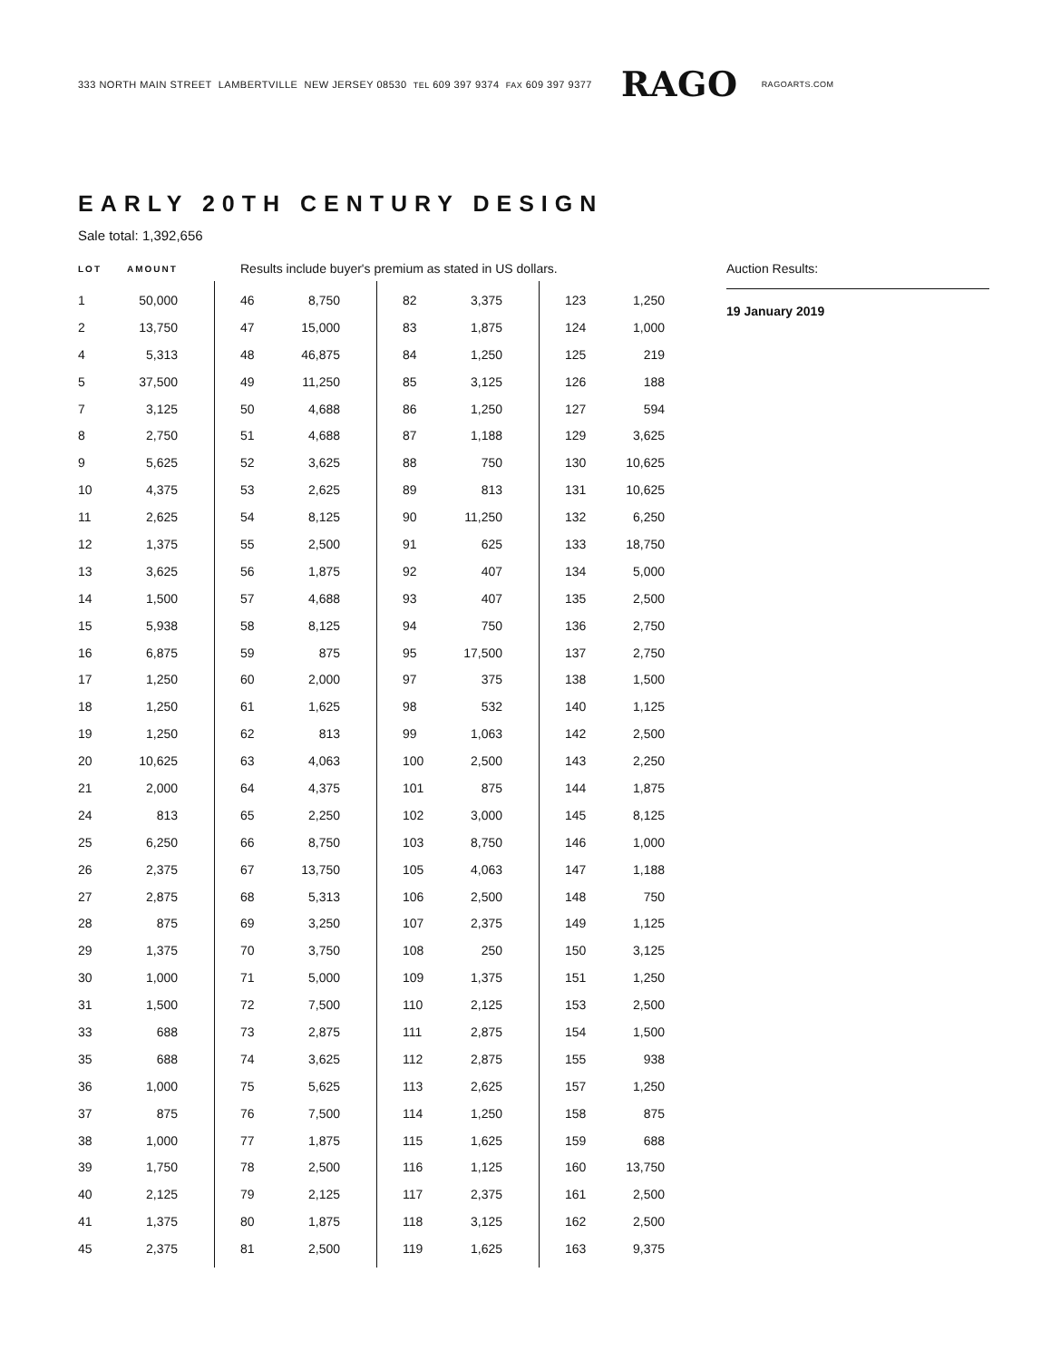333 NORTH MAIN STREET LAMBERTVILLE NEW JERSEY 08530 TEL 609 397 9374 FAX 609 397 9377 RAGO RAGOARTS.COM
EARLY 20TH CENTURY DESIGN
Sale total: 1,392,656
LOT AMOUNT Results include buyer's premium as stated in US dollars.
| 1 | 50,000 |
| 2 | 13,750 |
| 4 | 5,313 |
| 5 | 37,500 |
| 7 | 3,125 |
| 8 | 2,750 |
| 9 | 5,625 |
| 10 | 4,375 |
| 11 | 2,625 |
| 12 | 1,375 |
| 13 | 3,625 |
| 14 | 1,500 |
| 15 | 5,938 |
| 16 | 6,875 |
| 17 | 1,250 |
| 18 | 1,250 |
| 19 | 1,250 |
| 20 | 10,625 |
| 21 | 2,000 |
| 24 | 813 |
| 25 | 6,250 |
| 26 | 2,375 |
| 27 | 2,875 |
| 28 | 875 |
| 29 | 1,375 |
| 30 | 1,000 |
| 31 | 1,500 |
| 33 | 688 |
| 35 | 688 |
| 36 | 1,000 |
| 37 | 875 |
| 38 | 1,000 |
| 39 | 1,750 |
| 40 | 2,125 |
| 41 | 1,375 |
| 45 | 2,375 |
| 46 | 8,750 |
| 47 | 15,000 |
| 48 | 46,875 |
| 49 | 11,250 |
| 50 | 4,688 |
| 51 | 4,688 |
| 52 | 3,625 |
| 53 | 2,625 |
| 54 | 8,125 |
| 55 | 2,500 |
| 56 | 1,875 |
| 57 | 4,688 |
| 58 | 8,125 |
| 59 | 875 |
| 60 | 2,000 |
| 61 | 1,625 |
| 62 | 813 |
| 63 | 4,063 |
| 64 | 4,375 |
| 65 | 2,250 |
| 66 | 8,750 |
| 67 | 13,750 |
| 68 | 5,313 |
| 69 | 3,250 |
| 70 | 3,750 |
| 71 | 5,000 |
| 72 | 7,500 |
| 73 | 2,875 |
| 74 | 3,625 |
| 75 | 5,625 |
| 76 | 7,500 |
| 77 | 1,875 |
| 78 | 2,500 |
| 79 | 2,125 |
| 80 | 1,875 |
| 81 | 2,500 |
| 82 | 3,375 |
| 83 | 1,875 |
| 84 | 1,250 |
| 85 | 3,125 |
| 86 | 1,250 |
| 87 | 1,188 |
| 88 | 750 |
| 89 | 813 |
| 90 | 11,250 |
| 91 | 625 |
| 92 | 407 |
| 93 | 407 |
| 94 | 750 |
| 95 | 17,500 |
| 97 | 375 |
| 98 | 532 |
| 99 | 1,063 |
| 100 | 2,500 |
| 101 | 875 |
| 102 | 3,000 |
| 103 | 8,750 |
| 105 | 4,063 |
| 106 | 2,500 |
| 107 | 2,375 |
| 108 | 250 |
| 109 | 1,375 |
| 110 | 2,125 |
| 111 | 2,875 |
| 112 | 2,875 |
| 113 | 2,625 |
| 114 | 1,250 |
| 115 | 1,625 |
| 116 | 1,125 |
| 117 | 2,375 |
| 118 | 3,125 |
| 119 | 1,625 |
| 123 | 1,250 |
| 124 | 1,000 |
| 125 | 219 |
| 126 | 188 |
| 127 | 594 |
| 129 | 3,625 |
| 130 | 10,625 |
| 131 | 10,625 |
| 132 | 6,250 |
| 133 | 18,750 |
| 134 | 5,000 |
| 135 | 2,500 |
| 136 | 2,750 |
| 137 | 2,750 |
| 138 | 1,500 |
| 140 | 1,125 |
| 142 | 2,500 |
| 143 | 2,250 |
| 144 | 1,875 |
| 145 | 8,125 |
| 146 | 1,000 |
| 147 | 1,188 |
| 148 | 750 |
| 149 | 1,125 |
| 150 | 3,125 |
| 151 | 1,250 |
| 153 | 2,500 |
| 154 | 1,500 |
| 155 | 938 |
| 157 | 1,250 |
| 158 | 875 |
| 159 | 688 |
| 160 | 13,750 |
| 161 | 2,500 |
| 162 | 2,500 |
| 163 | 9,375 |
Auction Results:
19 January 2019